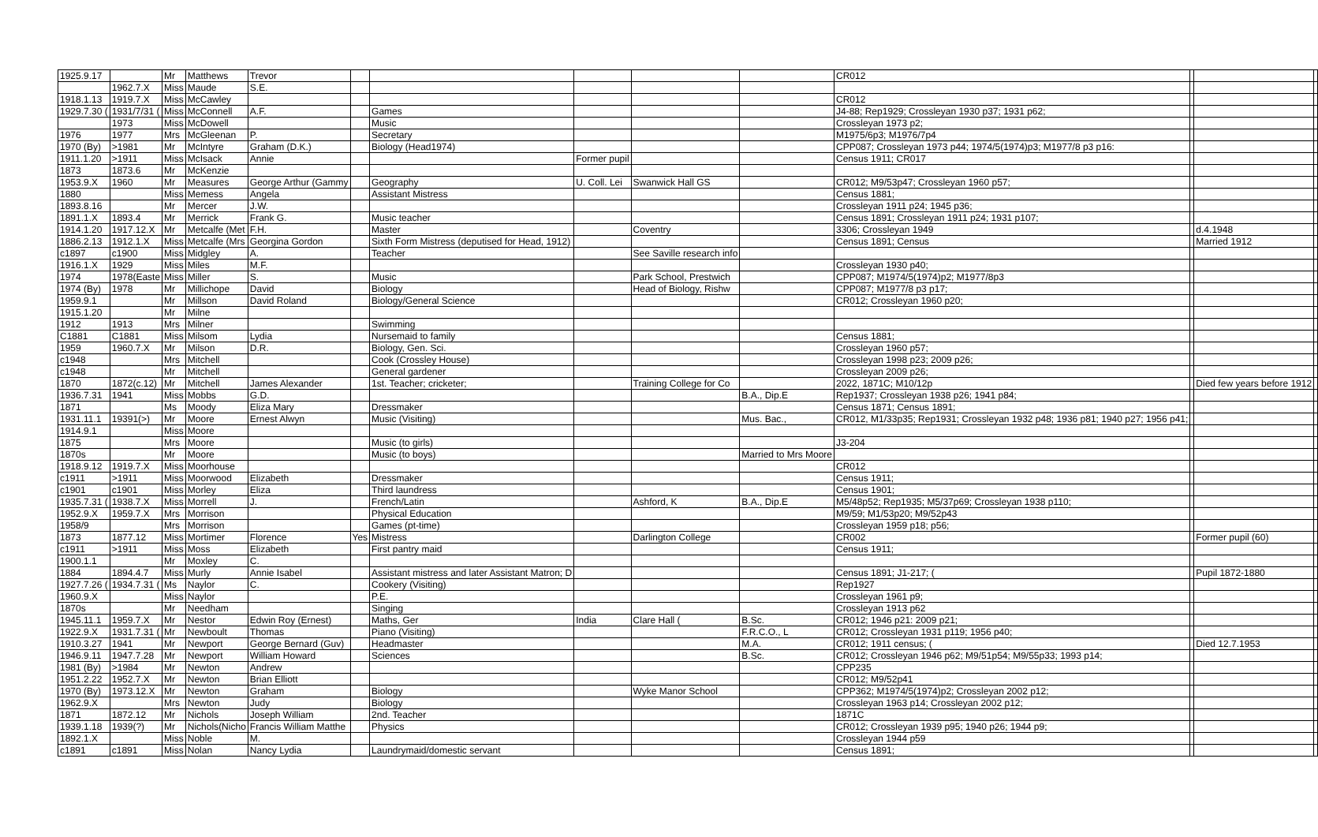| 1925.9.17 | | Mr | Matthews | Trevor | | | | | | CR012 | | | |
| | 1962.7.X | Miss | Maude | S.E. | | | | | | | | | |
| 1918.1.13 | 1919.7.X | Miss | McCawley | | | | | | | CR012 | | | |
| 1929.7.30 ( | 1931/7/31 ( | Miss | McConnell | A.F. | | Games | | | | J4-88; Rep1929; Crossleyan 1930 p37; 1931 p62; | | | |
| | 1973 | Miss | McDowell | | | Music | | | | Crossleyan 1973 p2; | | | |
| 1976 | 1977 | Mrs | McGleenan | P. | | Secretary | | | | M1975/6p3; M1976/7p4 | | | |
| 1970 (By) | >1981 | Mr | McIntyre | Graham (D.K.) | | Biology (Head1974) | | | | CPP087; Crossleyan 1973 p44; 1974/5(1974)p3; M1977/8 p3 p16: | | | |
| 1911.1.20 | >1911 | Miss | McIsack | Annie | | | Former pupil | | | Census 1911; CR017 | | | |
| 1873 | 1873.6 | Mr | McKenzie | | | | | | | | | | |
| 1953.9.X | 1960 | Mr | Measures | George Arthur (Gammy | | Geography | U. Coll. Lei | Swanwick Hall GS | | CR012; M9/53p47; Crossleyan 1960 p57; | | | |
| 1880 | | Miss | Memess | Angela | | Assistant Mistress | | | | Census 1881; | | | |
| 1893.8.16 | | Mr | Mercer | J.W. | | | | | | Crossleyan 1911 p24; 1945 p36; | | | |
| 1891.1.X | 1893.4 | Mr | Merrick | Frank G. | | Music teacher | | | | Census 1891; Crossleyan 1911 p24; 1931 p107; | | | |
| 1914.1.20 | 1917.12.X | Mr | Metcalfe (Met | F.H. | | Master | | Coventry | | 3306; Crossleyan 1949 | | d.4.1948 | |
| 1886.2.13 | 1912.1.X | Miss | Metcalfe (Mrs | Georgina Gordon | | Sixth Form Mistress (deputised for Head, 1912) | | | | Census 1891; Census | | Married 1912 | |
| c1897 | c1900 | Miss | Midgley | A. | | Teacher | | See Saville research info | | | | | |
| 1916.1.X | 1929 | Miss | Miles | M.F. | | | | | | Crossleyan 1930 p40; | | | |
| 1974 | 1978(Easte | Miss | Miller | S. | | Music | | Park School, Prestwich | | CPP087; M1974/5(1974)p2; M1977/8p3 | | | |
| 1974 (By) | 1978 | Mr | Millichope | David | | Biology | | Head of Biology, Rishw | | CPP087; M1977/8 p3 p17; | | | |
| 1959.9.1 | | Mr | Millson | David Roland | | Biology/General Science | | | | CR012; Crossleyan 1960 p20; | | | |
| 1915.1.20 | | Mr | Milne | | | | | | | | | | |
| 1912 | 1913 | Mrs | Milner | | | Swimming | | | | | | | |
| C1881 | C1881 | Miss | Milsom | Lydia | | Nursemaid to family | | | | Census 1881; | | | |
| 1959 | 1960.7.X | Mr | Milson | D.R. | | Biology, Gen. Sci. | | | | Crossleyan 1960 p57; | | | |
| c1948 | | Mrs | Mitchell | | | Cook (Crossley House) | | | | Crossleyan 1998 p23; 2009 p26; | | | |
| c1948 | | Mr | Mitchell | | | General gardener | | | | Crossleyan 2009 p26; | | | |
| 1870 | 1872(c.12) | Mr | Mitchell | James Alexander | | 1st. Teacher; cricketer; | | Training College for Co | | 2022, 1871C; M10/12p | | Died few years before 1912 | |
| 1936.7.31 | 1941 | Miss | Mobbs | G.D. | | | | | B.A., Dip.E | Rep1937; Crossleyan 1938 p26; 1941 p84; | | | |
| 1871 | | Ms | Moody | Eliza Mary | | Dressmaker | | | | Census 1871; Census 1891; | | | |
| 1931.11.1 | 19391(>) | Mr | Moore | Ernest Alwyn | | Music (Visiting) | | | Mus. Bac., | CR012, M1/33p35; Rep1931; Crossleyan 1932 p48; 1936 p81; 1940 p27; 1956 p41; | | | |
| 1914.9.1 | | Miss | Moore | | | | | | | | | | |
| 1875 | | Mrs | Moore | | | Music (to girls) | | | | J3-204 | | | |
| 1870s | | Mr | Moore | | | Music (to boys) | | | Married to Mrs Moore | | | | |
| 1918.9.12 | 1919.7.X | Miss | Moorhouse | | | | | | | CR012 | | | |
| c1911 | >1911 | Miss | Moorwood | Elizabeth | | Dressmaker | | | | Census 1911; | | | |
| c1901 | c1901 | Miss | Morley | Eliza | | Third laundress | | | | Census 1901; | | | |
| 1935.7.31 ( | 1938.7.X | Miss | Morrell | J. | | French/Latin | | Ashford, K | B.A., Dip.E | M5/48p52; Rep1935; M5/37p69; Crossleyan 1938 p110; | | | |
| 1952.9.X | 1959.7.X | Mrs | Morrison | | | Physical Education | | | | M9/59; M1/53p20; M9/52p43 | | | |
| 1958/9 | | Mrs | Morrison | | | Games (pt-time) | | | | Crossleyan 1959 p18; p56; | | | |
| 1873 | 1877.12 | Miss | Mortimer | Florence | Yes | Mistress | | Darlington College | | CR002 | | Former pupil (60) | |
| c1911 | >1911 | Miss | Moss | Elizabeth | | First pantry maid | | | | Census 1911; | | | |
| 1900.1.1 | | Mr | Moxley | C. | | | | | | | | | |
| 1884 | 1894.4.7 | Miss | Murly | Annie Isabel | | Assistant mistress and later Assistant Matron; D | | | | Census 1891; J1-217; ( | | Pupil 1872-1880 | |
| 1927.7.26 ( | 1934.7.31 ( | Ms | Naylor | C. | | Cookery (Visiting) | | | | Rep1927 | | | |
| 1960.9.X | | Miss | Naylor | | | P.E. | | | | Crossleyan 1961 p9; | | | |
| 1870s | | Mr | Needham | | | Singing | | | | Crossleyan 1913 p62 | | | |
| 1945.11.1 | 1959.7.X | Mr | Nestor | Edwin Roy (Ernest) | | Maths, Ger | India | Clare Hall ( | B.Sc. | CR012; 1946 p21: 2009 p21; | | | |
| 1922.9.X | 1931.7.31 ( | Mr | Newboult | Thomas | | Piano (Visiting) | | | F.R.C.O., L | CR012; Crossleyan 1931 p119; 1956 p40; | | | |
| 1910.3.27 | 1941 | Mr | Newport | George Bernard (Guv) | | Headmaster | | | M.A. | CR012; 1911 census; ( | | Died 12.7.1953 | |
| 1946.9.11 | 1947.7.28 | Mr | Newport | William Howard | | Sciences | | | B.Sc. | CR012; Crossleyan 1946 p62; M9/51p54; M9/55p33; 1993 p14; | | | |
| 1981 (By) | >1984 | Mr | Newton | Andrew | | | | | | CPP235 | | | |
| 1951.2.22 | 1952.7.X | Mr | Newton | Brian Elliott | | | | | | CR012; M9/52p41 | | | |
| 1970 (By) | 1973.12.X | Mr | Newton | Graham | | Biology | | Wyke Manor School | | CPP362; M1974/5(1974)p2; Crossleyan 2002 p12; | | | |
| 1962.9.X | | Mrs | Newton | Judy | | Biology | | | | Crossleyan 1963 p14; Crossleyan 2002 p12; | | | |
| 1871 | 1872.12 | Mr | Nichols | Joseph William | | 2nd. Teacher | | | | 1871C | | | |
| 1939.1.18 | 1939(?) | Mr | Nichols(Nicho | Francis William Matthe | | Physics | | | | CR012; Crossleyan 1939 p95; 1940 p26; 1944 p9; | | | |
| 1892.1.X | | Miss | Noble | M. | | | | | | Crossleyan 1944 p59 | | | |
| c1891 | c1891 | Miss | Nolan | Nancy Lydia | | Laundrymaid/domestic servant | | | | Census 1891; | | | |